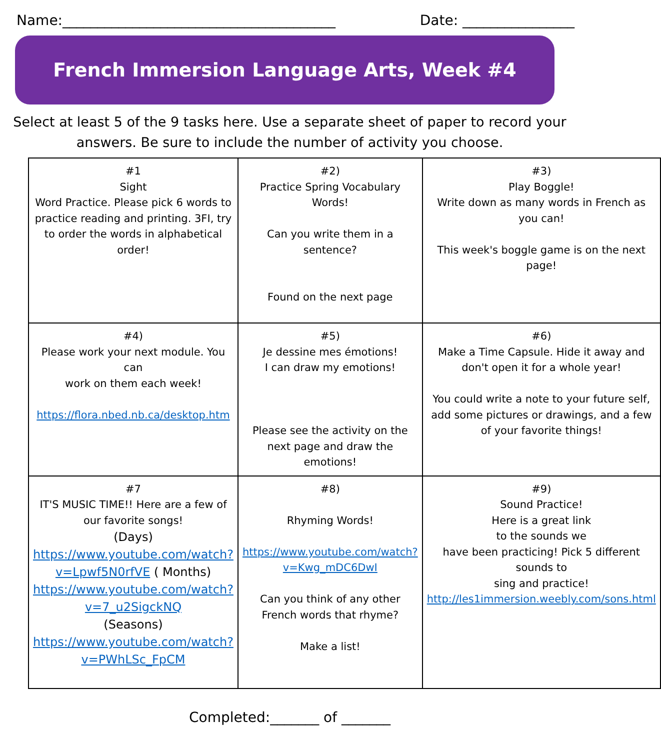Name:_______________________________________ Date: ________________
French Immersion Language Arts, Week #4
Select at least 5 of the 9 tasks here. Use a separate sheet of paper to record your answers. Be sure to include the number of activity you choose.
| #1 Sight Word Practice. Please pick 6 words to practice reading and printing. 3FI, try to order the words in alphabetical order! | #2) Practice Spring Vocabulary Words! Can you write them in a sentence? Found on the next page | #3) Play Boggle! Write down as many words in French as you can! This week's boggle game is on the next page! |
| #4) Please work your next module. You can work on them each week! https://flora.nbed.nb.ca/desktop.htm | #5) Je dessine mes émotions! I can draw my emotions! Please see the activity on the next page and draw the emotions! | #6) Make a Time Capsule. Hide it away and don't open it for a whole year! You could write a note to your future self, add some pictures or drawings, and a few of your favorite things! |
| #7 IT'S MUSIC TIME!! Here are a few of our favorite songs! (Days) https://www.youtube.com/watch?v=Lpwf5N0rfVE ( Months) https://www.youtube.com/watch?v=7_u2SigckNQ (Seasons) https://www.youtube.com/watch?v=PWhLSc_FpCM | #8) Rhyming Words! https://www.youtube.com/watch?v=Kwg_mDC6DwI Can you think of any other French words that rhyme? Make a list! | #9) Sound Practice! Here is a great link to the sounds we have been practicing! Pick 5 different sounds to sing and practice! http://les1immersion.weebly.com/sons.html |
Completed:_______ of _______